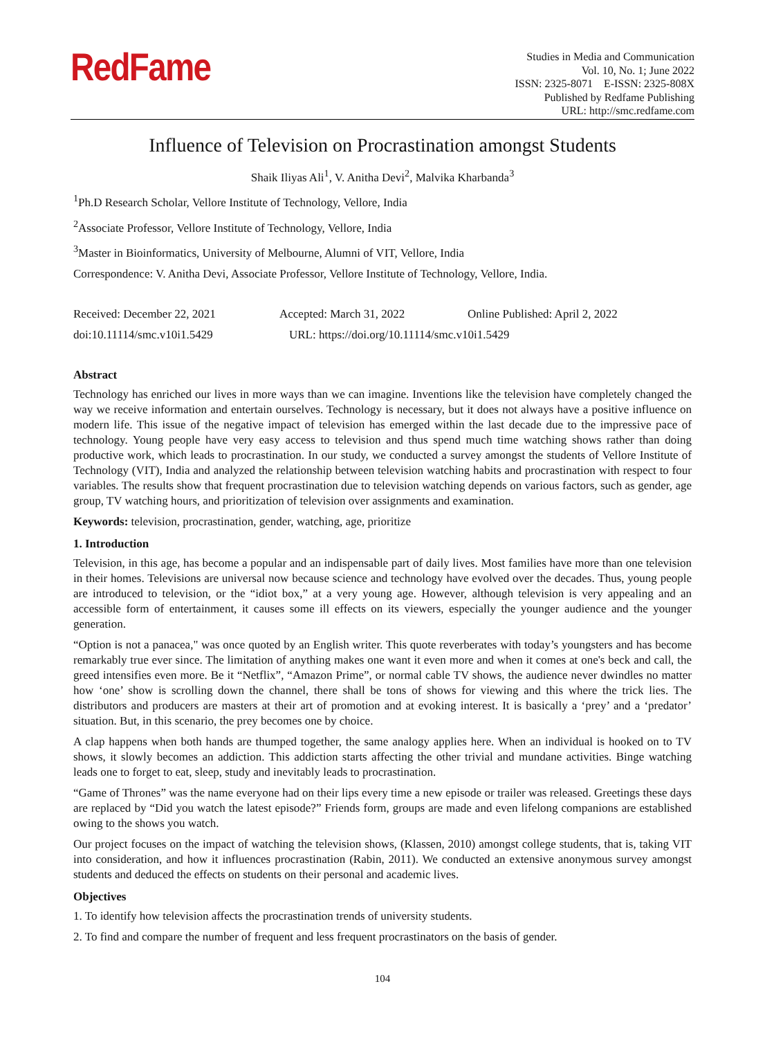RedFame
Studies in Media and Communication
Vol. 10, No. 1; June 2022
ISSN: 2325-8071 E-ISSN: 2325-808X
Published by Redfame Publishing
URL: http://smc.redfame.com
Influence of Television on Procrastination amongst Students
Shaik Iliyas Ali<sup>1</sup>, V. Anitha Devi<sup>2</sup>, Malvika Kharbanda<sup>3</sup>
<sup>1</sup> Ph.D Research Scholar, Vellore Institute of Technology, Vellore, India
<sup>2</sup> Associate Professor, Vellore Institute of Technology, Vellore, India
<sup>3</sup> Master in Bioinformatics, University of Melbourne, Alumni of VIT, Vellore, India
Correspondence: V. Anitha Devi, Associate Professor, Vellore Institute of Technology, Vellore, India.
Received: December 22, 2021 Accepted: March 31, 2022 Online Published: April 2, 2022
doi:10.11114/smc.v10i1.5429 URL: https://doi.org/10.11114/smc.v10i1.5429
Abstract
Technology has enriched our lives in more ways than we can imagine. Inventions like the television have completely changed the way we receive information and entertain ourselves. Technology is necessary, but it does not always have a positive influence on modern life. This issue of the negative impact of television has emerged within the last decade due to the impressive pace of technology. Young people have very easy access to television and thus spend much time watching shows rather than doing productive work, which leads to procrastination. In our study, we conducted a survey amongst the students of Vellore Institute of Technology (VIT), India and analyzed the relationship between television watching habits and procrastination with respect to four variables. The results show that frequent procrastination due to television watching depends on various factors, such as gender, age group, TV watching hours, and prioritization of television over assignments and examination.
Keywords: television, procrastination, gender, watching, age, prioritize
1. Introduction
Television, in this age, has become a popular and an indispensable part of daily lives. Most families have more than one television in their homes. Televisions are universal now because science and technology have evolved over the decades. Thus, young people are introduced to television, or the “idiot box,” at a very young age. However, although television is very appealing and an accessible form of entertainment, it causes some ill effects on its viewers, especially the younger audience and the younger generation.
“Option is not a panacea," was once quoted by an English writer. This quote reverberates with today’s youngsters and has become remarkably true ever since. The limitation of anything makes one want it even more and when it comes at one's beck and call, the greed intensifies even more. Be it “Netflix”, “Amazon Prime”, or normal cable TV shows, the audience never dwindles no matter how ‘one’ show is scrolling down the channel, there shall be tons of shows for viewing and this where the trick lies. The distributors and producers are masters at their art of promotion and at evoking interest. It is basically a ‘prey’ and a ‘predator’ situation. But, in this scenario, the prey becomes one by choice.
A clap happens when both hands are thumped together, the same analogy applies here. When an individual is hooked on to TV shows, it slowly becomes an addiction. This addiction starts affecting the other trivial and mundane activities. Binge watching leads one to forget to eat, sleep, study and inevitably leads to procrastination.
“Game of Thrones” was the name everyone had on their lips every time a new episode or trailer was released. Greetings these days are replaced by “Did you watch the latest episode?” Friends form, groups are made and even lifelong companions are established owing to the shows you watch.
Our project focuses on the impact of watching the television shows, (Klassen, 2010) amongst college students, that is, taking VIT into consideration, and how it influences procrastination (Rabin, 2011). We conducted an extensive anonymous survey amongst students and deduced the effects on students on their personal and academic lives.
Objectives
1. To identify how television affects the procrastination trends of university students.
2. To find and compare the number of frequent and less frequent procrastinators on the basis of gender.
104